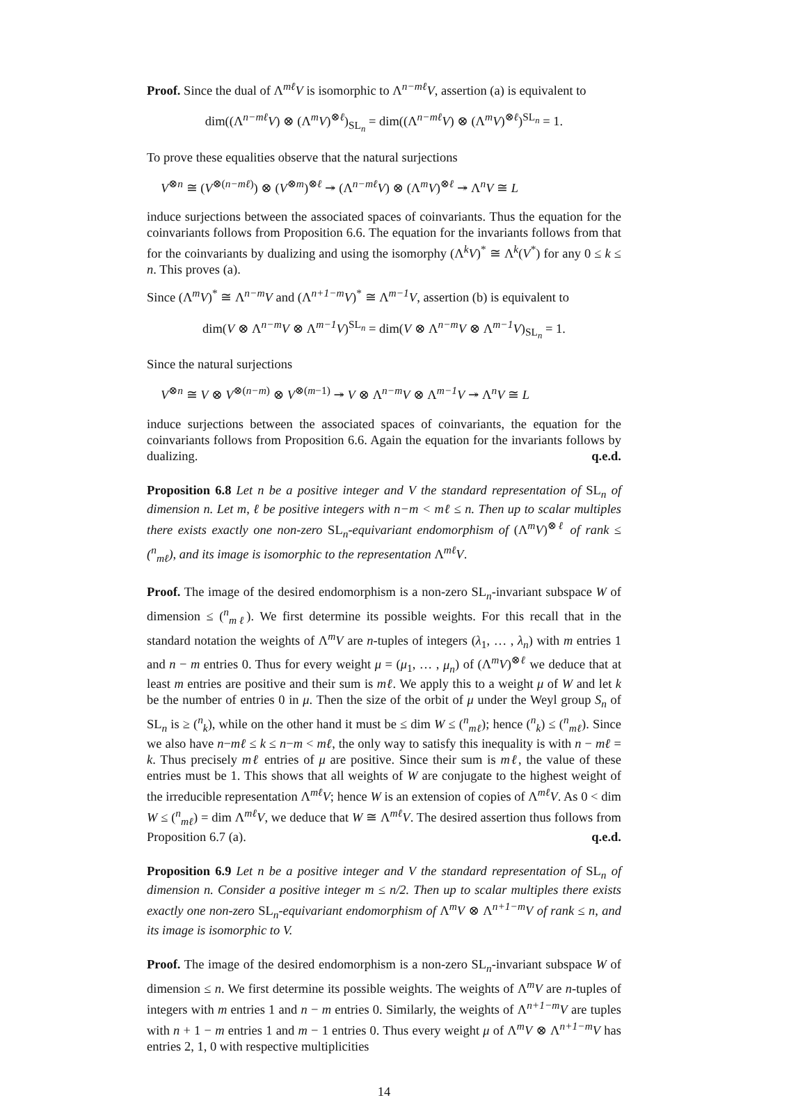Proof. Since the dual of Λ<sup>mℓ</sup>V is isomorphic to Λ<sup>n−mℓ</sup>V, assertion (a) is equivalent to
dim((Λ<sup>n−mℓ</sup>V) ⊗ (Λ<sup>m</sup>V)<sup>⊗ℓ</sup>)<sub>SL<sub>n</sub></sub> = dim((Λ<sup>n−mℓ</sup>V) ⊗ (Λ<sup>m</sup>V)<sup>⊗ℓ</sup>)<sup>SL<sub>n</sub></sup> = 1.
To prove these equalities observe that the natural surjections
V<sup>⊗n</sup> ≅ (V<sup>⊗(n−mℓ)</sup>) ⊗ (V<sup>⊗m</sup>)<sup>⊗ℓ</sup> ↠ (Λ<sup>n−mℓ</sup>V) ⊗ (Λ<sup>m</sup>V)<sup>⊗ℓ</sup> ↠ Λ<sup>n</sup>V ≅ L
induce surjections between the associated spaces of coinvariants. Thus the equation for the coinvariants follows from Proposition 6.6. The equation for the invariants follows from that for the coinvariants by dualizing and using the isomorphy (Λ<sup>k</sup>V)<sup>*</sup> ≅ Λ<sup>k</sup>(V<sup>*</sup>) for any 0 ≤ k ≤ n. This proves (a).
Since (Λ<sup>m</sup>V)<sup>*</sup> ≅ Λ<sup>n−m</sup>V and (Λ<sup>n+1−m</sup>V)<sup>*</sup> ≅ Λ<sup>m−1</sup>V, assertion (b) is equivalent to
dim(V ⊗ Λ<sup>n−m</sup>V ⊗ Λ<sup>m−1</sup>V)<sup>SL<sub>n</sub></sup> = dim(V ⊗ Λ<sup>n−m</sup>V ⊗ Λ<sup>m−1</sup>V)<sub>SL<sub>n</sub></sub> = 1.
Since the natural surjections
V<sup>⊗n</sup> ≅ V ⊗ V<sup>⊗(n−m)</sup> ⊗ V<sup>⊗(m−1)</sup> ↠ V ⊗ Λ<sup>n−m</sup>V ⊗ Λ<sup>m−1</sup>V ↠ Λ<sup>n</sup>V ≅ L
induce surjections between the associated spaces of coinvariants, the equation for the coinvariants follows from Proposition 6.6. Again the equation for the invariants follows by dualizing. q.e.d.
Proposition 6.8 Let n be a positive integer and V the standard representation of SL<sub>n</sub> of dimension n. Let m, ℓ be positive integers with n−m < mℓ ≤ n. Then up to scalar multiples there exists exactly one non-zero SL<sub>n</sub>-equivariant endomorphism of (Λ<sup>m</sup>V)<sup>⊗ℓ</sup> of rank ≤ (<sup>n</sup><sub>mℓ</sub>), and its image is isomorphic to the representation Λ<sup>mℓ</sup>V.
Proof. The image of the desired endomorphism is a non-zero SL<sub>n</sub>-invariant subspace W of dimension ≤ (<sup>n</sup><sub>mℓ</sub>). We first determine its possible weights. For this recall that in the standard notation the weights of Λ<sup>m</sup>V are n-tuples of integers (λ<sub>1</sub>, … , λ<sub>n</sub>) with m entries 1 and n − m entries 0. Thus for every weight μ = (μ<sub>1</sub>, … , μ<sub>n</sub>) of (Λ<sup>m</sup>V)<sup>⊗ℓ</sup> we deduce that at least m entries are positive and their sum is mℓ. We apply this to a weight μ of W and let k be the number of entries 0 in μ. Then the size of the orbit of μ under the Weyl group S<sub>n</sub> of SL<sub>n</sub> is ≥ (<sup>n</sup><sub>k</sub>), while on the other hand it must be ≤ dim W ≤ (<sup>n</sup><sub>mℓ</sub>); hence (<sup>n</sup><sub>k</sub>) ≤ (<sup>n</sup><sub>mℓ</sub>). Since we also have n−mℓ ≤ k ≤ n−m < mℓ, the only way to satisfy this inequality is with n − mℓ = k. Thus precisely mℓ entries of μ are positive. Since their sum is mℓ, the value of these entries must be 1. This shows that all weights of W are conjugate to the highest weight of the irreducible representation Λ<sup>mℓ</sup>V; hence W is an extension of copies of Λ<sup>mℓ</sup>V. As 0 < dim W ≤ (<sup>n</sup><sub>mℓ</sub>) = dim Λ<sup>mℓ</sup>V, we deduce that W ≅ Λ<sup>mℓ</sup>V. The desired assertion thus follows from Proposition 6.7 (a). q.e.d.
Proposition 6.9 Let n be a positive integer and V the standard representation of SL<sub>n</sub> of dimension n. Consider a positive integer m ≤ n/2. Then up to scalar multiples there exists exactly one non-zero SL<sub>n</sub>-equivariant endomorphism of Λ<sup>m</sup>V ⊗ Λ<sup>n+1−m</sup>V of rank ≤ n, and its image is isomorphic to V.
Proof. The image of the desired endomorphism is a non-zero SL<sub>n</sub>-invariant subspace W of dimension ≤ n. We first determine its possible weights. The weights of Λ<sup>m</sup>V are n-tuples of integers with m entries 1 and n − m entries 0. Similarly, the weights of Λ<sup>n+1−m</sup>V are tuples with n + 1 − m entries 1 and m − 1 entries 0. Thus every weight μ of Λ<sup>m</sup>V ⊗ Λ<sup>n+1−m</sup>V has entries 2, 1, 0 with respective multiplicities
14